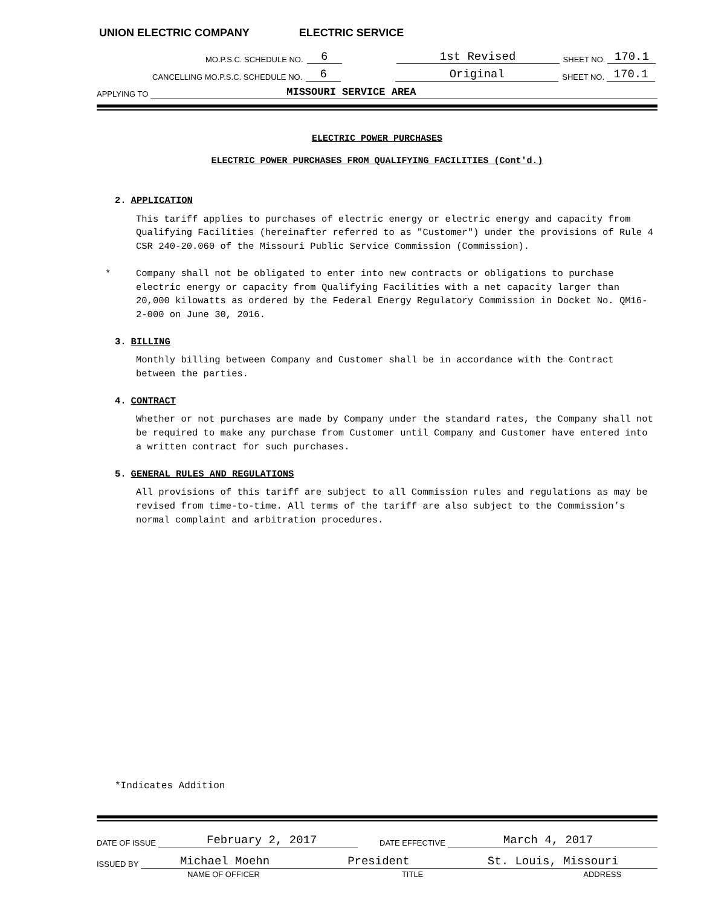UNION ELECTRIC COMPANY ELECTRIC SERVICE
MO.P.S.C. SCHEDULE NO. 6 1st Revised SHEET NO. 170.1
CANCELLING MO.P.S.C. SCHEDULE NO. 6 Original SHEET NO. 170.1
APPLYING TO MISSOURI SERVICE AREA
ELECTRIC POWER PURCHASES
ELECTRIC POWER PURCHASES FROM QUALIFYING FACILITIES (Cont'd.)
2. APPLICATION
This tariff applies to purchases of electric energy or electric energy and capacity from Qualifying Facilities (hereinafter referred to as "Customer") under the provisions of Rule 4 CSR 240-20.060 of the Missouri Public Service Commission (Commission).
* Company shall not be obligated to enter into new contracts or obligations to purchase electric energy or capacity from Qualifying Facilities with a net capacity larger than 20,000 kilowatts as ordered by the Federal Energy Regulatory Commission in Docket No. QM16-2-000 on June 30, 2016.
3. BILLING
Monthly billing between Company and Customer shall be in accordance with the Contract between the parties.
4. CONTRACT
Whether or not purchases are made by Company under the standard rates, the Company shall not be required to make any purchase from Customer until Company and Customer have entered into a written contract for such purchases.
5. GENERAL RULES AND REGULATIONS
All provisions of this tariff are subject to all Commission rules and regulations as may be revised from time-to-time. All terms of the tariff are also subject to the Commission’s normal complaint and arbitration procedures.
*Indicates Addition
DATE OF ISSUE February 2, 2017 DATE EFFECTIVE March 4, 2017
ISSUED BY Michael Moehn President St. Louis, Missouri
NAME OF OFFICER TITLE ADDRESS